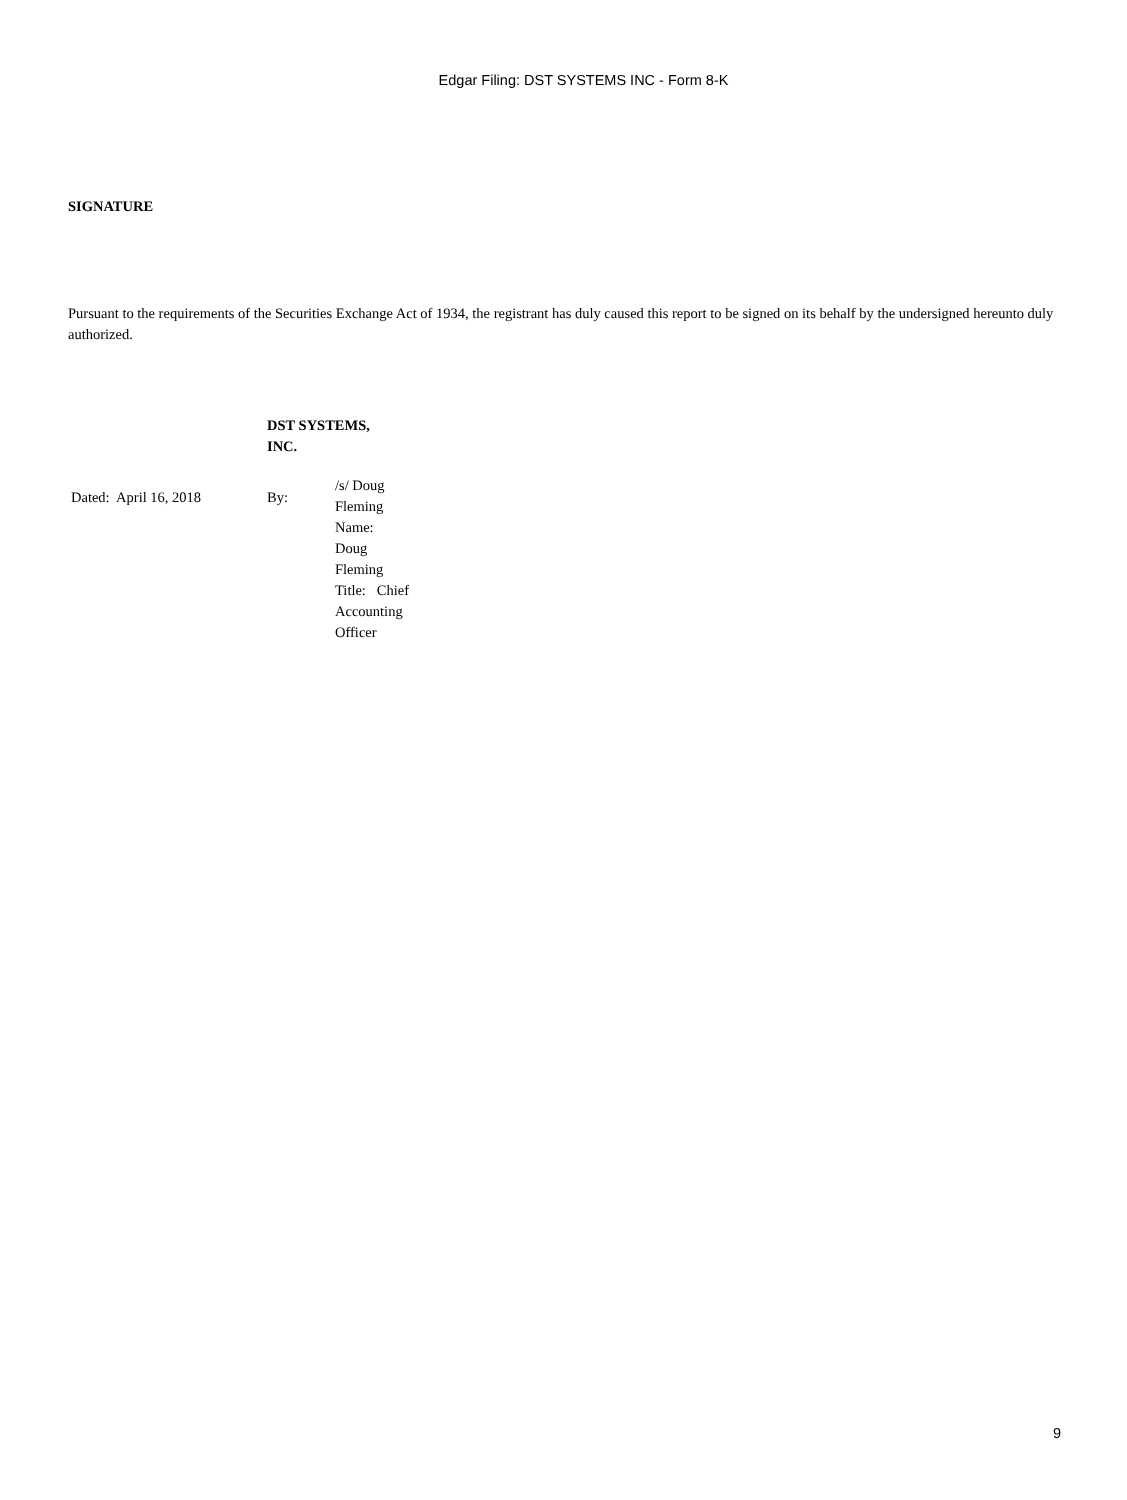Edgar Filing: DST SYSTEMS INC - Form 8-K
SIGNATURE
Pursuant to the requirements of the Securities Exchange Act of 1934, the registrant has duly caused this report to be signed on its behalf by the undersigned hereunto duly authorized.
| | DST SYSTEMS, INC. | |
| Dated: April 16, 2018 | By: | /s/ Doug Fleming Name: Doug Fleming Title: Chief Accounting Officer |
9